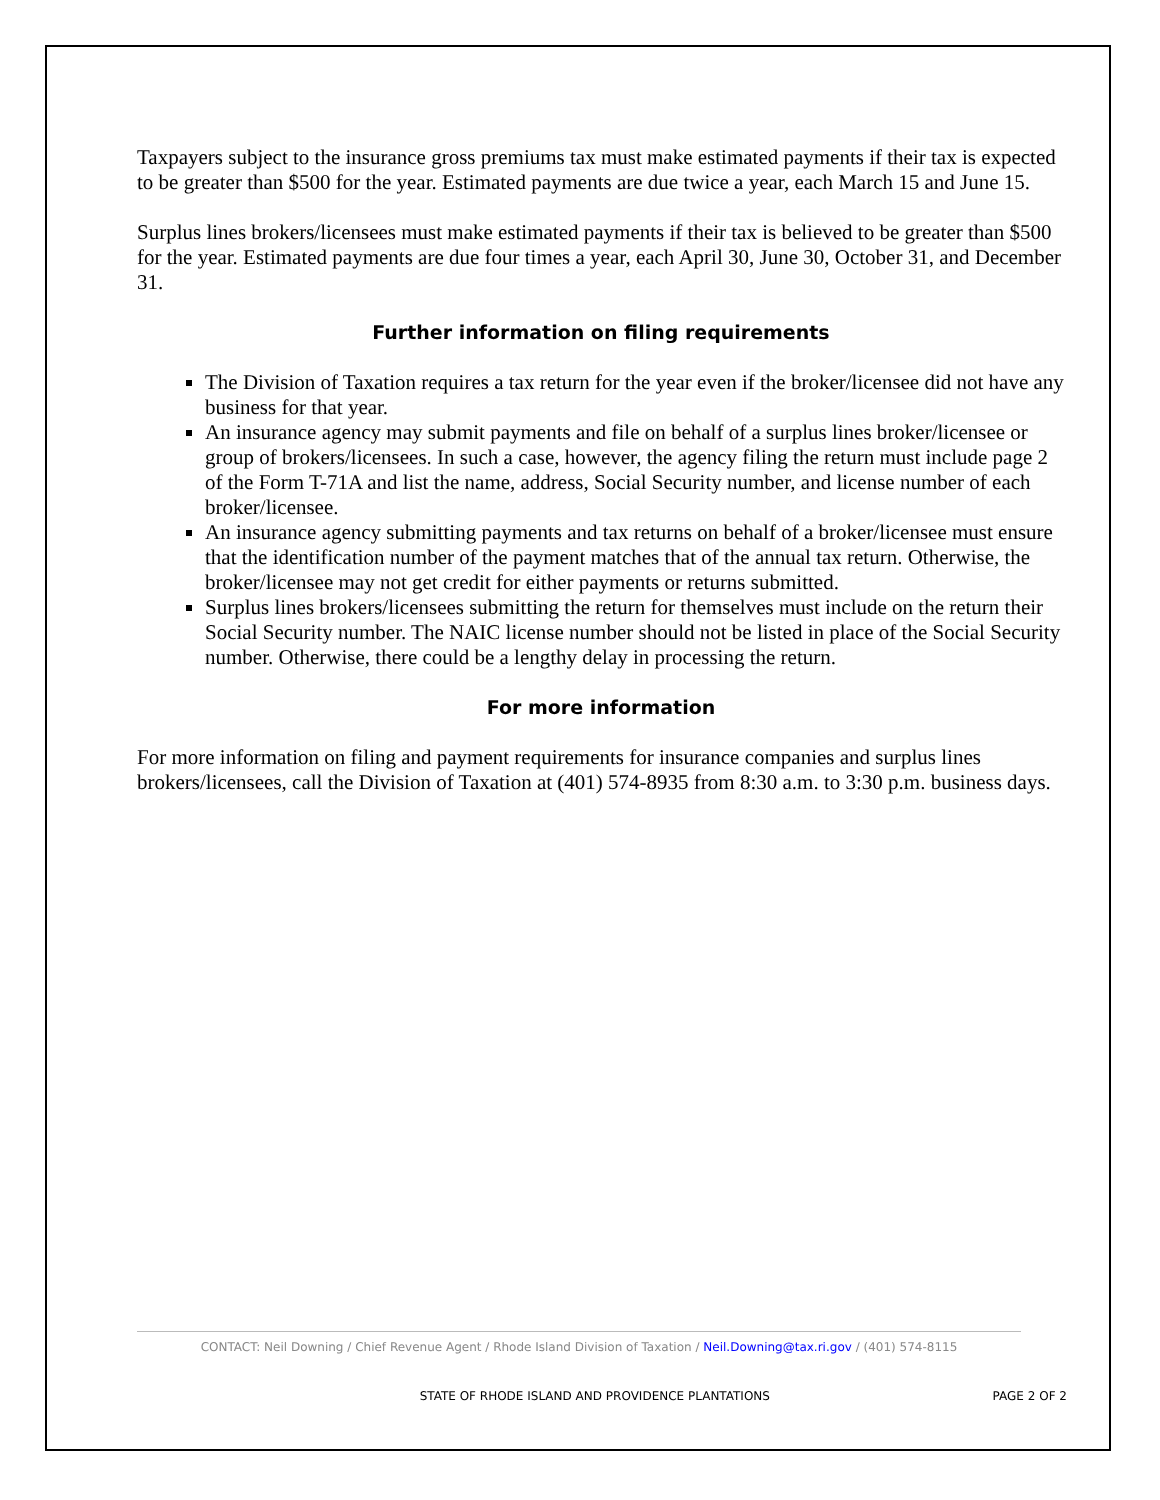Taxpayers subject to the insurance gross premiums tax must make estimated payments if their tax is expected to be greater than $500 for the year. Estimated payments are due twice a year, each March 15 and June 15.
Surplus lines brokers/licensees must make estimated payments if their tax is believed to be greater than $500 for the year. Estimated payments are due four times a year, each April 30, June 30, October 31, and December 31.
Further information on filing requirements
The Division of Taxation requires a tax return for the year even if the broker/licensee did not have any business for that year.
An insurance agency may submit payments and file on behalf of a surplus lines broker/licensee or group of brokers/licensees. In such a case, however, the agency filing the return must include page 2 of the Form T-71A and list the name, address, Social Security number, and license number of each broker/licensee.
An insurance agency submitting payments and tax returns on behalf of a broker/licensee must ensure that the identification number of the payment matches that of the annual tax return. Otherwise, the broker/licensee may not get credit for either payments or returns submitted.
Surplus lines brokers/licensees submitting the return for themselves must include on the return their Social Security number. The NAIC license number should not be listed in place of the Social Security number. Otherwise, there could be a lengthy delay in processing the return.
For more information
For more information on filing and payment requirements for insurance companies and surplus lines brokers/licensees, call the Division of Taxation at (401) 574-8935 from 8:30 a.m. to 3:30 p.m. business days.
CONTACT: Neil Downing / Chief Revenue Agent / Rhode Island Division of Taxation / Neil.Downing@tax.ri.gov / (401) 574-8115
STATE OF RHODE ISLAND AND PROVIDENCE PLANTATIONS PAGE 2 OF 2